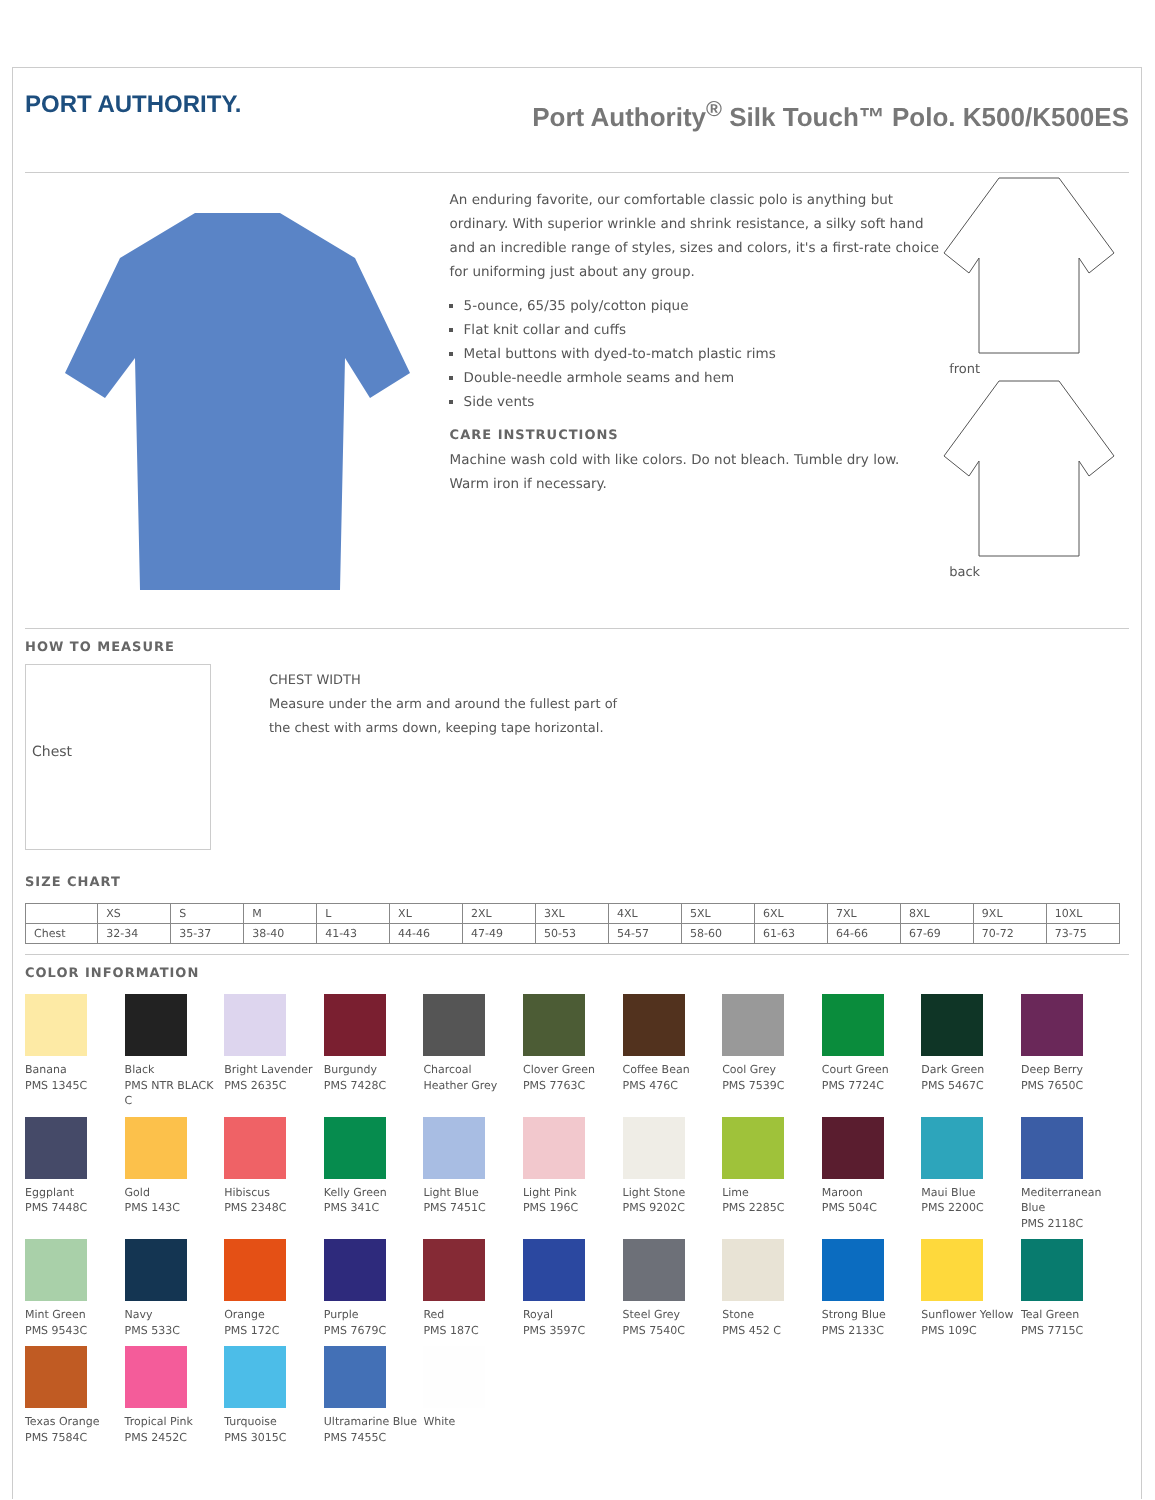PORT AUTHORITY.
Port Authority<sup>®</sup> Silk Touch™ Polo. K500/K500ES
An enduring favorite, our comfortable classic polo is anything but ordinary. With superior wrinkle and shrink resistance, a silky soft hand and an incredible range of styles, sizes and colors, it's a first-rate choice for uniforming just about any group.
5-ounce, 65/35 poly/cotton pique
Flat knit collar and cuffs
Metal buttons with dyed-to-match plastic rims
Double-needle armhole seams and hem
Side vents
CARE INSTRUCTIONS
Machine wash cold with like colors. Do not bleach. Tumble dry low. Warm iron if necessary.
front
back
HOW TO MEASURE
Chest
CHEST WIDTH
Measure under the arm and around the fullest part of the chest with arms down, keeping tape horizontal.
SIZE CHART
| | XS | S | M | L | XL | 2XL | 3XL | 4XL | 5XL | 6XL | 7XL | 8XL | 9XL | 10XL |
| --- | --- | --- | --- | --- | --- | --- | --- | --- | --- | --- | --- | --- | --- | --- |
| Chest | 32-34 | 35-37 | 38-40 | 41-43 | 44-46 | 47-49 | 50-53 | 54-57 | 58-60 | 61-63 | 64-66 | 67-69 | 70-72 | 73-75 |
COLOR INFORMATION
Banana
PMS 1345C
Black
PMS NTR BLACK C
Bright Lavender
PMS 2635C
Burgundy
PMS 7428C
Charcoal
Heather Grey
Clover Green
PMS 7763C
Coffee Bean
PMS 476C
Cool Grey
PMS 7539C
Court Green
PMS 7724C
Dark Green
PMS 5467C
Deep Berry
PMS 7650C
Eggplant
PMS 7448C
Gold
PMS 143C
Hibiscus
PMS 2348C
Kelly Green
PMS 341C
Light Blue
PMS 7451C
Light Pink
PMS 196C
Light Stone
PMS 9202C
Lime
PMS 2285C
Maroon
PMS 504C
Maui Blue
PMS 2200C
Mediterranean Blue
PMS 2118C
Mint Green
PMS 9543C
Navy
PMS 533C
Orange
PMS 172C
Purple
PMS 7679C
Red
PMS 187C
Royal
PMS 3597C
Steel Grey
PMS 7540C
Stone
PMS 452 C
Strong Blue
PMS 2133C
Sunflower Yellow
PMS 109C
Teal Green
PMS 7715C
Texas Orange
PMS 7584C
Tropical Pink
PMS 2452C
Turquoise
PMS 3015C
Ultramarine Blue
PMS 7455C
White